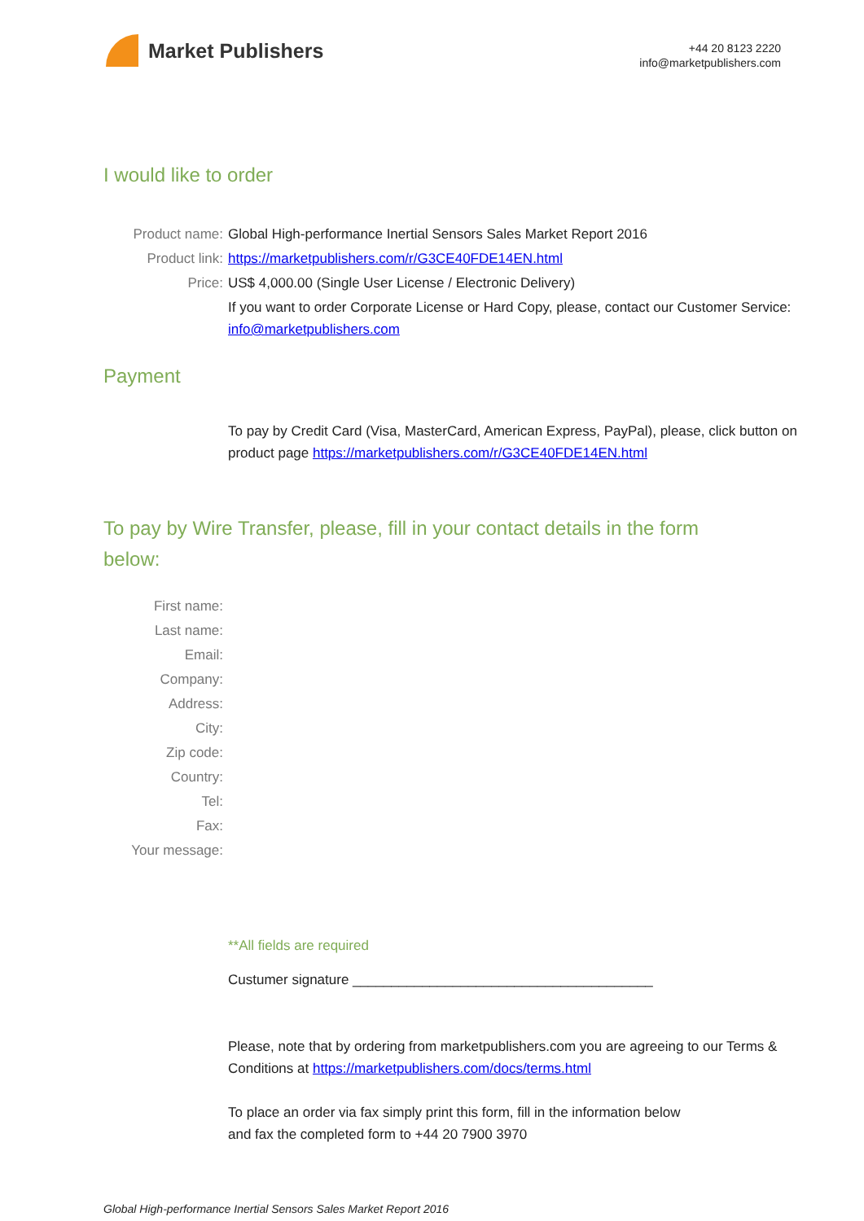Market Publishers
+44 20 8123 2220
info@marketpublishers.com
I would like to order
Product name: Global High-performance Inertial Sensors Sales Market Report 2016
Product link: https://marketpublishers.com/r/G3CE40FDE14EN.html
Price: US$ 4,000.00 (Single User License / Electronic Delivery)
If you want to order Corporate License or Hard Copy, please, contact our Customer Service:
info@marketpublishers.com
Payment
To pay by Credit Card (Visa, MasterCard, American Express, PayPal), please, click button on product page https://marketpublishers.com/r/G3CE40FDE14EN.html
To pay by Wire Transfer, please, fill in your contact details in the form below:
First name:
Last name:
Email:
Company:
Address:
City:
Zip code:
Country:
Tel:
Fax:
Your message:
**All fields are required
Custumer signature _______________________________________
Please, note that by ordering from marketpublishers.com you are agreeing to our Terms & Conditions at https://marketpublishers.com/docs/terms.html
To place an order via fax simply print this form, fill in the information below
and fax the completed form to +44 20 7900 3970
Global High-performance Inertial Sensors Sales Market Report 2016